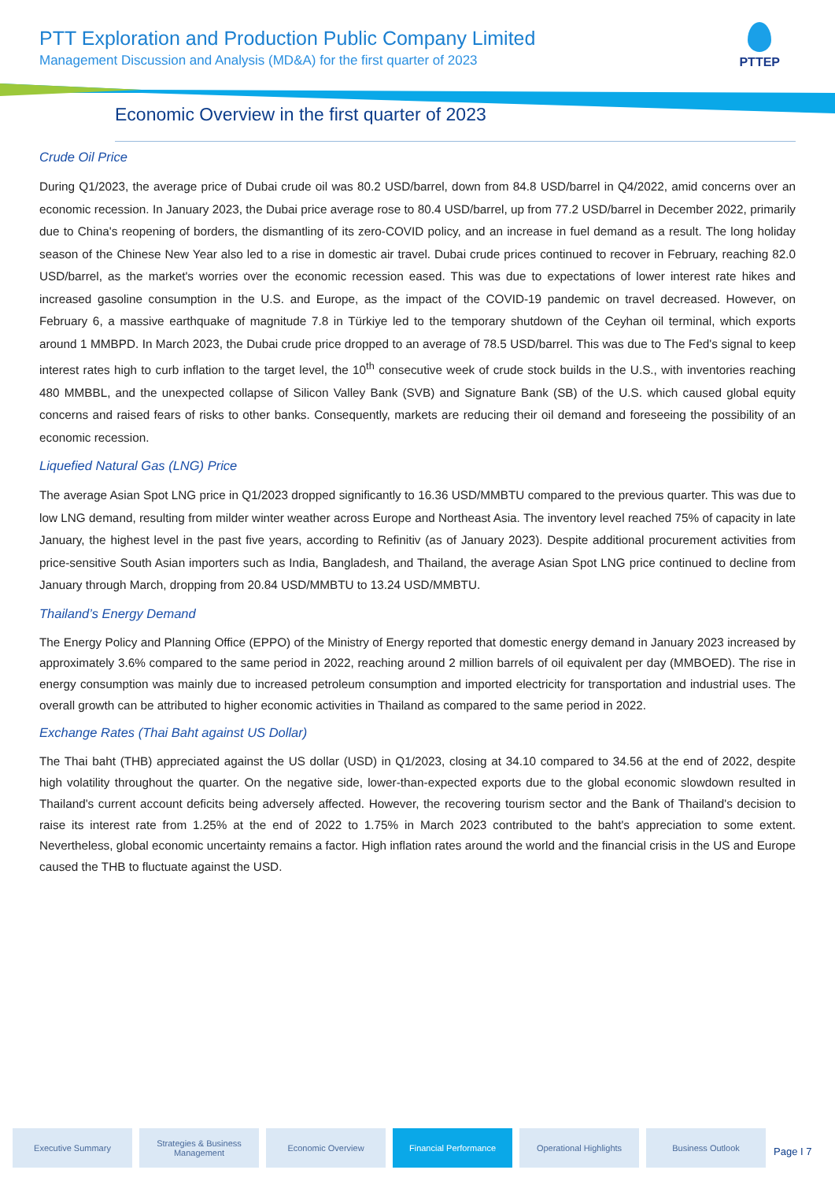PTT Exploration and Production Public Company Limited
Management Discussion and Analysis (MD&A) for the first quarter of 2023
PTTEP
Economic Overview in the first quarter of 2023
Crude Oil Price
During Q1/2023, the average price of Dubai crude oil was 80.2 USD/barrel, down from 84.8 USD/barrel in Q4/2022, amid concerns over an economic recession. In January 2023, the Dubai price average rose to 80.4 USD/barrel, up from 77.2 USD/barrel in December 2022, primarily due to China's reopening of borders, the dismantling of its zero-COVID policy, and an increase in fuel demand as a result. The long holiday season of the Chinese New Year also led to a rise in domestic air travel. Dubai crude prices continued to recover in February, reaching 82.0 USD/barrel, as the market's worries over the economic recession eased. This was due to expectations of lower interest rate hikes and increased gasoline consumption in the U.S. and Europe, as the impact of the COVID-19 pandemic on travel decreased. However, on February 6, a massive earthquake of magnitude 7.8 in Türkiye led to the temporary shutdown of the Ceyhan oil terminal, which exports around 1 MMBPD. In March 2023, the Dubai crude price dropped to an average of 78.5 USD/barrel. This was due to The Fed's signal to keep interest rates high to curb inflation to the target level, the 10<sup>th</sup> consecutive week of crude stock builds in the U.S., with inventories reaching 480 MMBBL, and the unexpected collapse of Silicon Valley Bank (SVB) and Signature Bank (SB) of the U.S. which caused global equity concerns and raised fears of risks to other banks. Consequently, markets are reducing their oil demand and foreseeing the possibility of an economic recession.
Liquefied Natural Gas (LNG) Price
The average Asian Spot LNG price in Q1/2023 dropped significantly to 16.36 USD/MMBTU compared to the previous quarter. This was due to low LNG demand, resulting from milder winter weather across Europe and Northeast Asia. The inventory level reached 75% of capacity in late January, the highest level in the past five years, according to Refinitiv (as of January 2023). Despite additional procurement activities from price-sensitive South Asian importers such as India, Bangladesh, and Thailand, the average Asian Spot LNG price continued to decline from January through March, dropping from 20.84 USD/MMBTU to 13.24 USD/MMBTU.
Thailand’s Energy Demand
The Energy Policy and Planning Office (EPPO) of the Ministry of Energy reported that domestic energy demand in January 2023 increased by approximately 3.6% compared to the same period in 2022, reaching around 2 million barrels of oil equivalent per day (MMBOED). The rise in energy consumption was mainly due to increased petroleum consumption and imported electricity for transportation and industrial uses. The overall growth can be attributed to higher economic activities in Thailand as compared to the same period in 2022.
Exchange Rates (Thai Baht against US Dollar)
The Thai baht (THB) appreciated against the US dollar (USD) in Q1/2023, closing at 34.10 compared to 34.56 at the end of 2022, despite high volatility throughout the quarter. On the negative side, lower-than-expected exports due to the global economic slowdown resulted in Thailand's current account deficits being adversely affected. However, the recovering tourism sector and the Bank of Thailand's decision to raise its interest rate from 1.25% at the end of 2022 to 1.75% in March 2023 contributed to the baht's appreciation to some extent. Nevertheless, global economic uncertainty remains a factor. High inflation rates around the world and the financial crisis in the US and Europe caused the THB to fluctuate against the USD.
Executive Summary
Strategies & Business Management
Economic Overview Financial Performance Operational Highlights Business Outlook
Page I 7